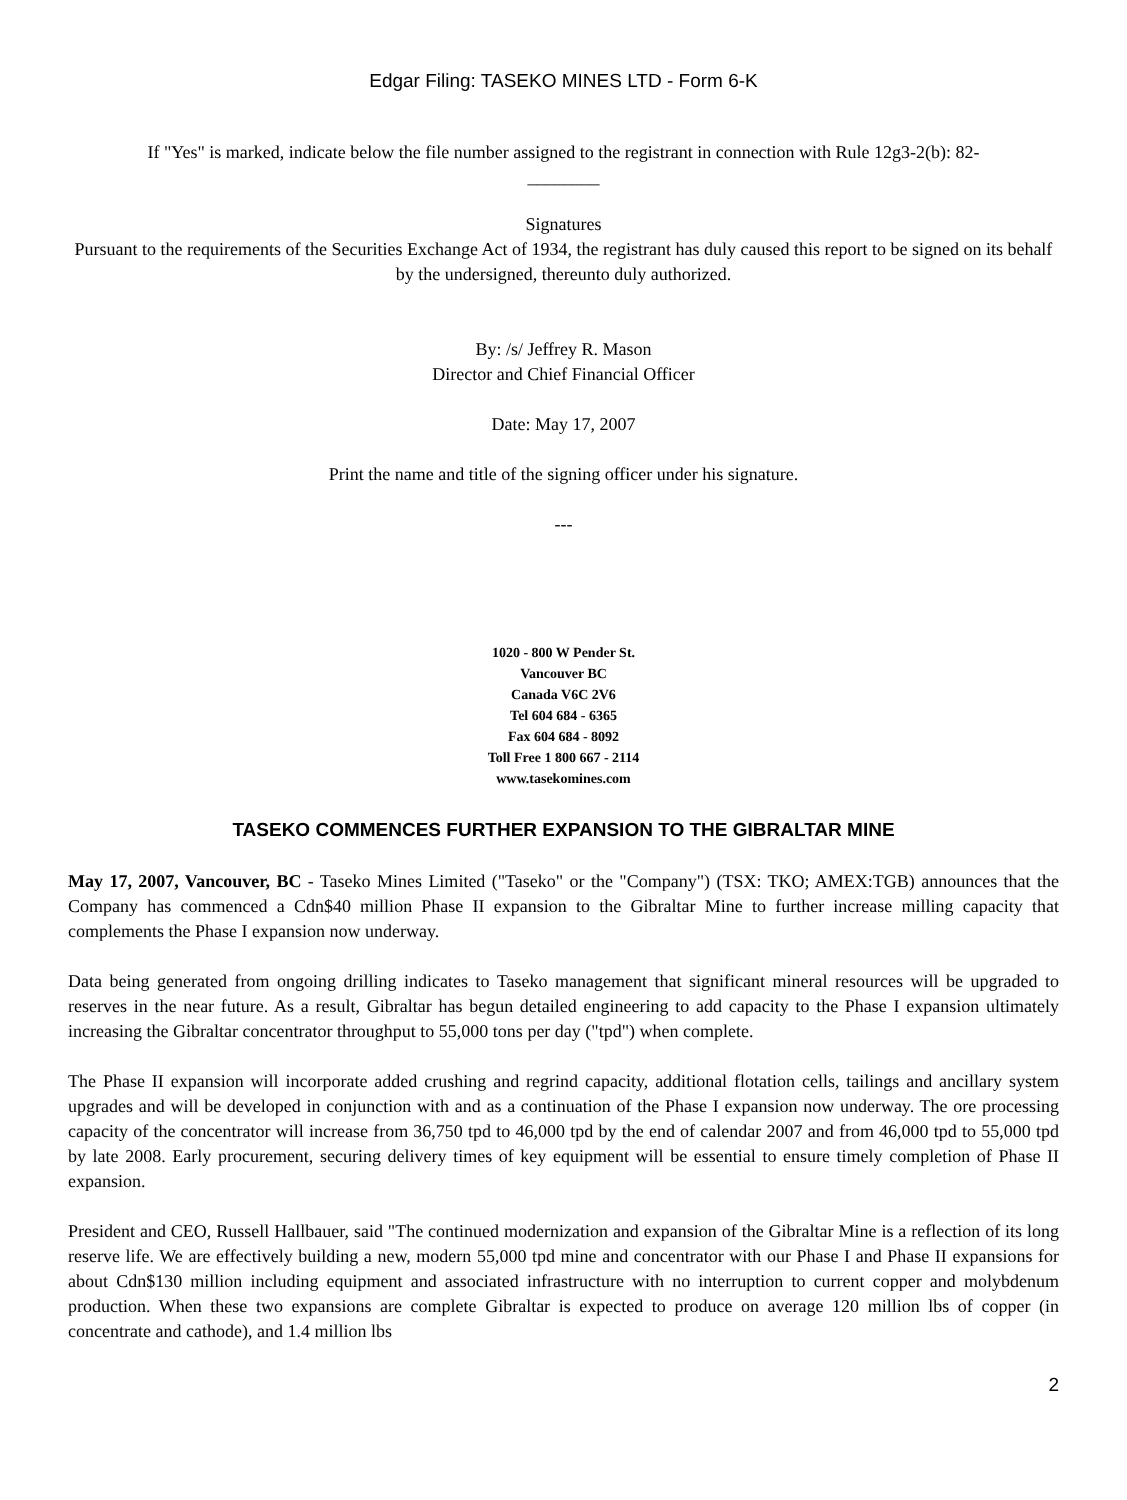Edgar Filing: TASEKO MINES LTD - Form 6-K
If "Yes" is marked, indicate below the file number assigned to the registrant in connection with Rule 12g3-2(b): 82-
________
Signatures
Pursuant to the requirements of the Securities Exchange Act of 1934, the registrant has duly caused this report to be signed on its behalf by the undersigned, thereunto duly authorized.
By: /s/ Jeffrey R. Mason
Director and Chief Financial Officer
Date: May 17, 2007
Print the name and title of the signing officer under his signature.
---
1020 - 800 W Pender St.
Vancouver BC
Canada V6C 2V6
Tel 604 684 - 6365
Fax 604 684 - 8092
Toll Free 1 800 667 - 2114
www.tasekomines.com
TASEKO COMMENCES FURTHER EXPANSION TO THE GIBRALTAR MINE
May 17, 2007, Vancouver, BC - Taseko Mines Limited ("Taseko" or the "Company") (TSX: TKO; AMEX:TGB) announces that the Company has commenced a Cdn$40 million Phase II expansion to the Gibraltar Mine to further increase milling capacity that complements the Phase I expansion now underway.
Data being generated from ongoing drilling indicates to Taseko management that significant mineral resources will be upgraded to reserves in the near future. As a result, Gibraltar has begun detailed engineering to add capacity to the Phase I expansion ultimately increasing the Gibraltar concentrator throughput to 55,000 tons per day ("tpd") when complete.
The Phase II expansion will incorporate added crushing and regrind capacity, additional flotation cells, tailings and ancillary system upgrades and will be developed in conjunction with and as a continuation of the Phase I expansion now underway. The ore processing capacity of the concentrator will increase from 36,750 tpd to 46,000 tpd by the end of calendar 2007 and from 46,000 tpd to 55,000 tpd by late 2008. Early procurement, securing delivery times of key equipment will be essential to ensure timely completion of Phase II expansion.
President and CEO, Russell Hallbauer, said "The continued modernization and expansion of the Gibraltar Mine is a reflection of its long reserve life. We are effectively building a new, modern 55,000 tpd mine and concentrator with our Phase I and Phase II expansions for about Cdn$130 million including equipment and associated infrastructure with no interruption to current copper and molybdenum production. When these two expansions are complete Gibraltar is expected to produce on average 120 million lbs of copper (in concentrate and cathode), and 1.4 million lbs
2